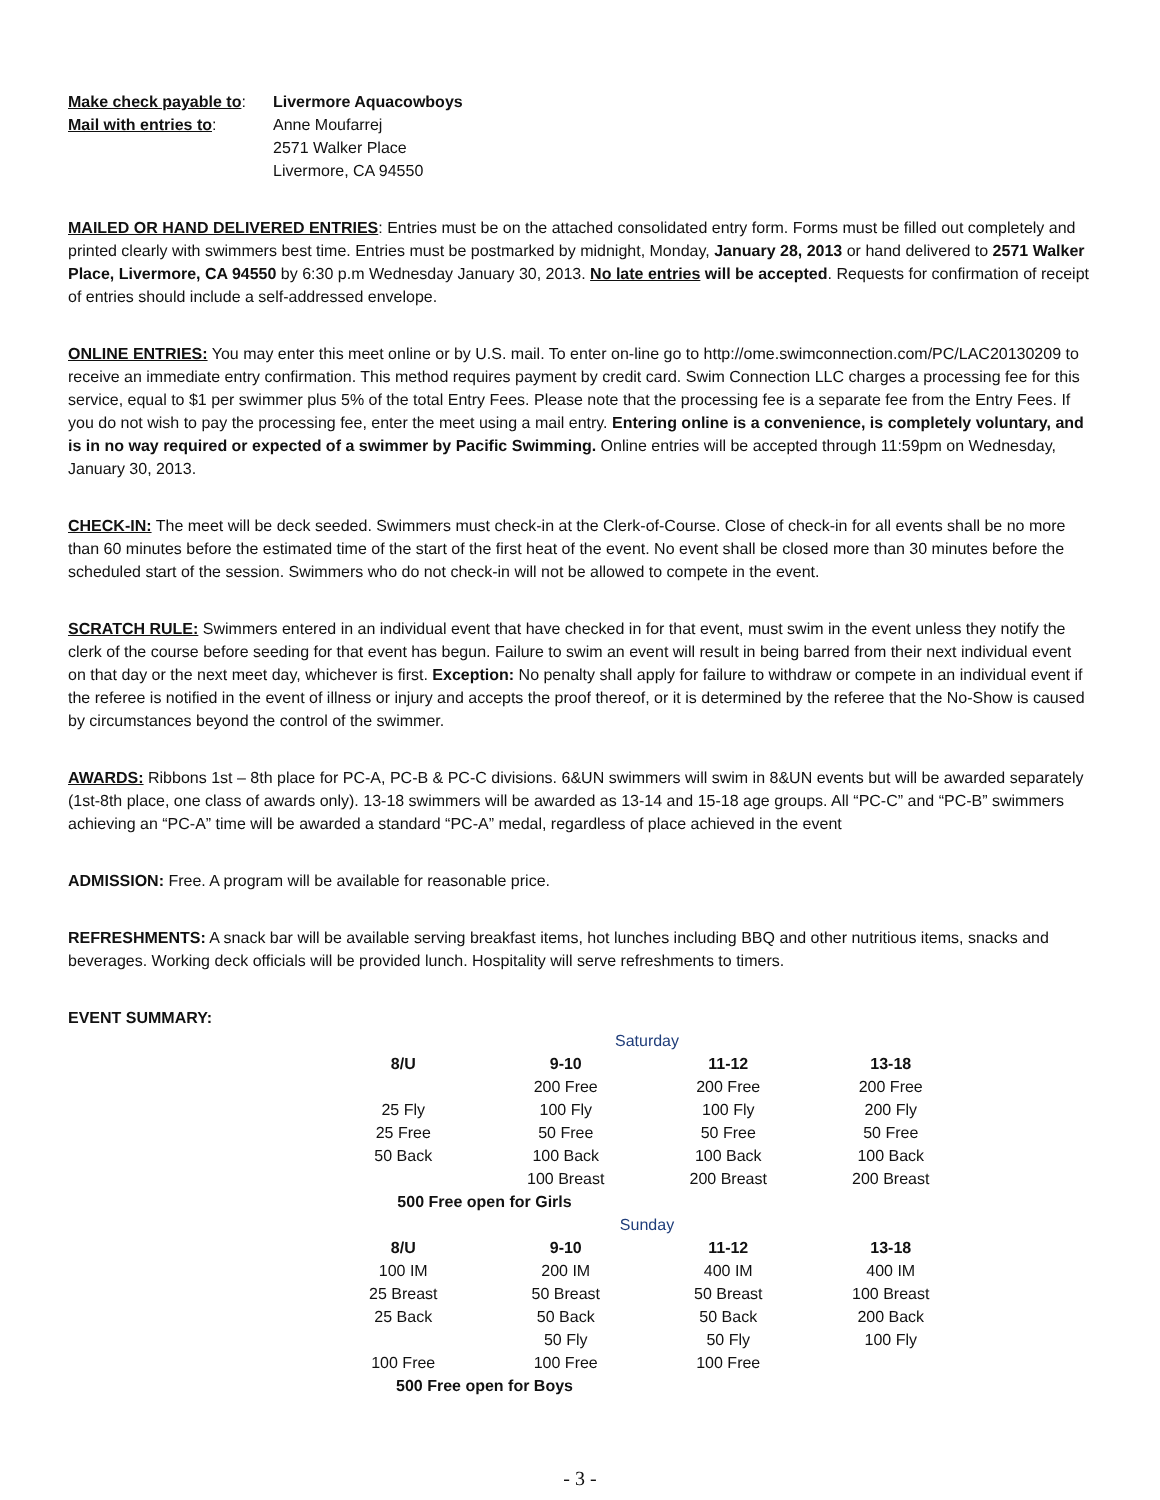| Make check payable to : | Livermore Aquacowboys |
| Mail with entries to : | Anne Moufarrej 2571 Walker Place Livermore, CA 94550 |
MAILED OR HAND DELIVERED ENTRIES: Entries must be on the attached consolidated entry form. Forms must be filled out completely and printed clearly with swimmers best time. Entries must be postmarked by midnight, Monday, January 28, 2013 or hand delivered to 2571 Walker Place, Livermore, CA 94550 by 6:30 p.m Wednesday January 30, 2013. No late entries will be accepted. Requests for confirmation of receipt of entries should include a self-addressed envelope.
ONLINE ENTRIES: You may enter this meet online or by U.S. mail. To enter on-line go to http://ome.swimconnection.com/PC/LAC20130209 to receive an immediate entry confirmation. This method requires payment by credit card. Swim Connection LLC charges a processing fee for this service, equal to $1 per swimmer plus 5% of the total Entry Fees. Please note that the processing fee is a separate fee from the Entry Fees. If you do not wish to pay the processing fee, enter the meet using a mail entry. Entering online is a convenience, is completely voluntary, and is in no way required or expected of a swimmer by Pacific Swimming. Online entries will be accepted through 11:59pm on Wednesday, January 30, 2013.
CHECK-IN: The meet will be deck seeded. Swimmers must check-in at the Clerk-of-Course. Close of check-in for all events shall be no more than 60 minutes before the estimated time of the start of the first heat of the event. No event shall be closed more than 30 minutes before the scheduled start of the session. Swimmers who do not check-in will not be allowed to compete in the event.
SCRATCH RULE: Swimmers entered in an individual event that have checked in for that event, must swim in the event unless they notify the clerk of the course before seeding for that event has begun. Failure to swim an event will result in being barred from their next individual event on that day or the next meet day, whichever is first. Exception: No penalty shall apply for failure to withdraw or compete in an individual event if the referee is notified in the event of illness or injury and accepts the proof thereof, or it is determined by the referee that the No-Show is caused by circumstances beyond the control of the swimmer.
AWARDS: Ribbons 1st – 8th place for PC-A, PC-B & PC-C divisions. 6&UN swimmers will swim in 8&UN events but will be awarded separately (1st-8th place, one class of awards only). 13-18 swimmers will be awarded as 13-14 and 15-18 age groups. All “PC-C” and “PC-B” swimmers achieving an “PC-A” time will be awarded a standard “PC-A” medal, regardless of place achieved in the event
ADMISSION: Free. A program will be available for reasonable price.
REFRESHMENTS: A snack bar will be available serving breakfast items, hot lunches including BBQ and other nutritious items, snacks and beverages. Working deck officials will be provided lunch. Hospitality will serve refreshments to timers.
EVENT SUMMARY:
| Saturday | | | |
| 8/U | 9-10 | 11-12 | 13-18 |
| | 200 Free | 200 Free | 200 Free |
| 25 Fly | 100 Fly | 100 Fly | 200 Fly |
| 25 Free | 50 Free | 50 Free | 50 Free |
| 50 Back | 100 Back | 100 Back | 100 Back |
| | 100 Breast | 200 Breast | 200 Breast |
| 500 Free open for Girls | | | |
| Sunday | | | |
| 8/U | 9-10 | 11-12 | 13-18 |
| 100 IM | 200 IM | 400 IM | 400 IM |
| 25 Breast | 50 Breast | 50 Breast | 100 Breast |
| 25 Back | 50 Back | 50 Back | 200 Back |
| | 50 Fly | 50 Fly | 100 Fly |
| 100 Free | 100 Free | 100 Free | |
| 500 Free open for Boys | | | |
- 3 -